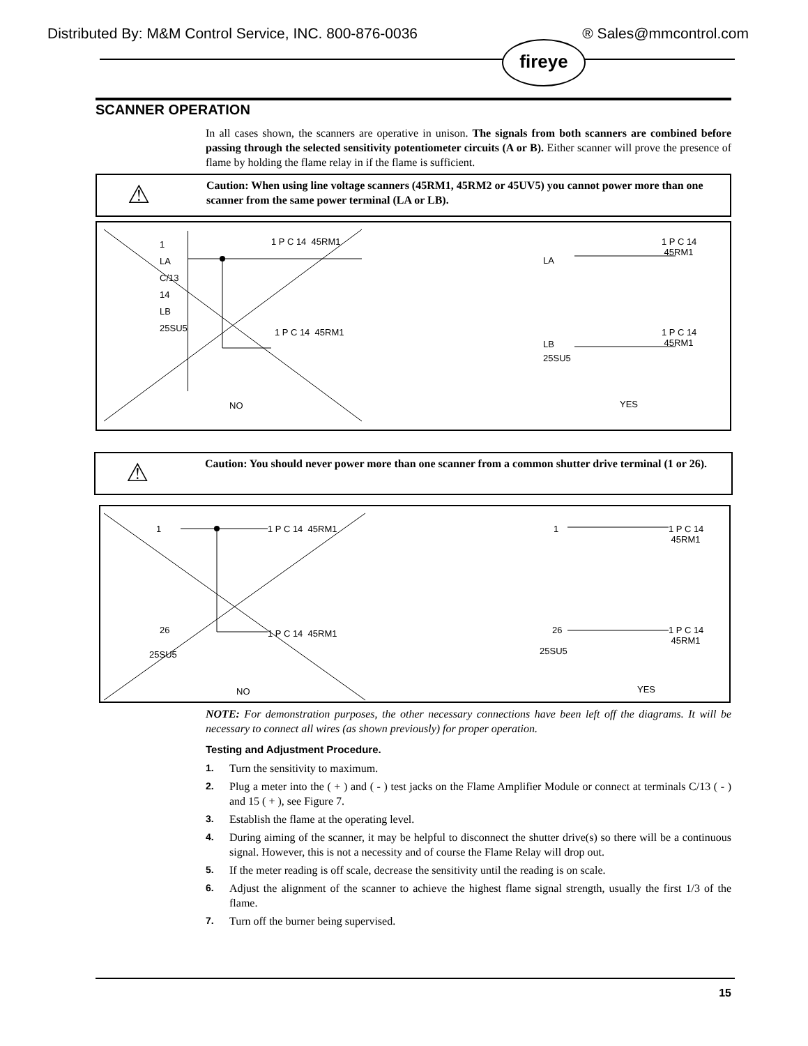Distributed By: M&M Control Service, INC. 800-876-0036 ® Sales@mmcontrol.com
fireye
SCANNER OPERATION
In all cases shown, the scanners are operative in unison. The signals from both scanners are combined before passing through the selected sensitivity potentiometer circuits (A or B). Either scanner will prove the presence of flame by holding the flame relay in if the flame is sufficient.
⚠
Caution: When using line voltage scanners (45RM1, 45RM2 or 45UV5) you cannot power more than one scanner from the same power terminal (LA or LB).
1
LA
C/13
14
LB
25SU5
1 P C 14 45RM1
1 P C 14 45RM1
NO
LA
LB
25SU5
1 P C 14 45RM1
1 P C 14 45RM1
YES
⚠
Caution: You should never power more than one scanner from a common shutter drive terminal (1 or 26).
1
26
25SU5
1 P C 14 45RM1
1 P C 14 45RM1
NO
1
26
25SU5
1 P C 14 45RM1
1 P C 14 45RM1
YES
NOTE: For demonstration purposes, the other necessary connections have been left off the diagrams. It will be necessary to connect all wires (as shown previously) for proper operation.
Testing and Adjustment Procedure.
1. Turn the sensitivity to maximum.
2. Plug a meter into the ( + ) and ( - ) test jacks on the Flame Amplifier Module or connect at terminals C/13 ( - ) and 15 ( + ), see Figure 7.
3. Establish the flame at the operating level.
4. During aiming of the scanner, it may be helpful to disconnect the shutter drive(s) so there will be a continuous signal. However, this is not a necessity and of course the Flame Relay will drop out.
5. If the meter reading is off scale, decrease the sensitivity until the reading is on scale.
6. Adjust the alignment of the scanner to achieve the highest flame signal strength, usually the first 1/3 of the flame.
7. Turn off the burner being supervised.
15